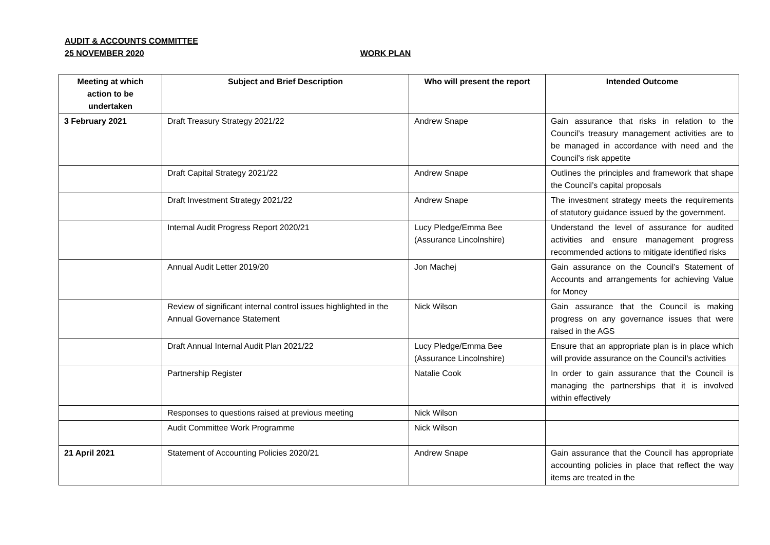AUDIT & ACCOUNTS COMMITTEE
25 NOVEMBER 2020 WORK PLAN
| Meeting at which action to be undertaken | Subject and Brief Description | Who will present the report | Intended Outcome |
| --- | --- | --- | --- |
| 3 February 2021 | Draft Treasury Strategy 2021/22 | Andrew Snape | Gain assurance that risks in relation to the Council’s treasury management activities are to be managed in accordance with need and the Council’s risk appetite |
| | Draft Capital Strategy 2021/22 | Andrew Snape | Outlines the principles and framework that shape the Council’s capital proposals |
| | Draft Investment Strategy 2021/22 | Andrew Snape | The investment strategy meets the requirements of statutory guidance issued by the government. |
| | Internal Audit Progress Report 2020/21 | Lucy Pledge/Emma Bee (Assurance Lincolnshire) | Understand the level of assurance for audited activities and ensure management progress recommended actions to mitigate identified risks |
| | Annual Audit Letter 2019/20 | Jon Machej | Gain assurance on the Council’s Statement of Accounts and arrangements for achieving Value for Money |
| | Review of significant internal control issues highlighted in the Annual Governance Statement | Nick Wilson | Gain assurance that the Council is making progress on any governance issues that were raised in the AGS |
| | Draft Annual Internal Audit Plan 2021/22 | Lucy Pledge/Emma Bee (Assurance Lincolnshire) | Ensure that an appropriate plan is in place which will provide assurance on the Council’s activities |
| | Partnership Register | Natalie Cook | In order to gain assurance that the Council is managing the partnerships that it is involved within effectively |
| | Responses to questions raised at previous meeting | Nick Wilson | |
| | Audit Committee Work Programme | Nick Wilson | |
| 21 April 2021 | Statement of Accounting Policies 2020/21 | Andrew Snape | Gain assurance that the Council has appropriate accounting policies in place that reflect the way items are treated in the |